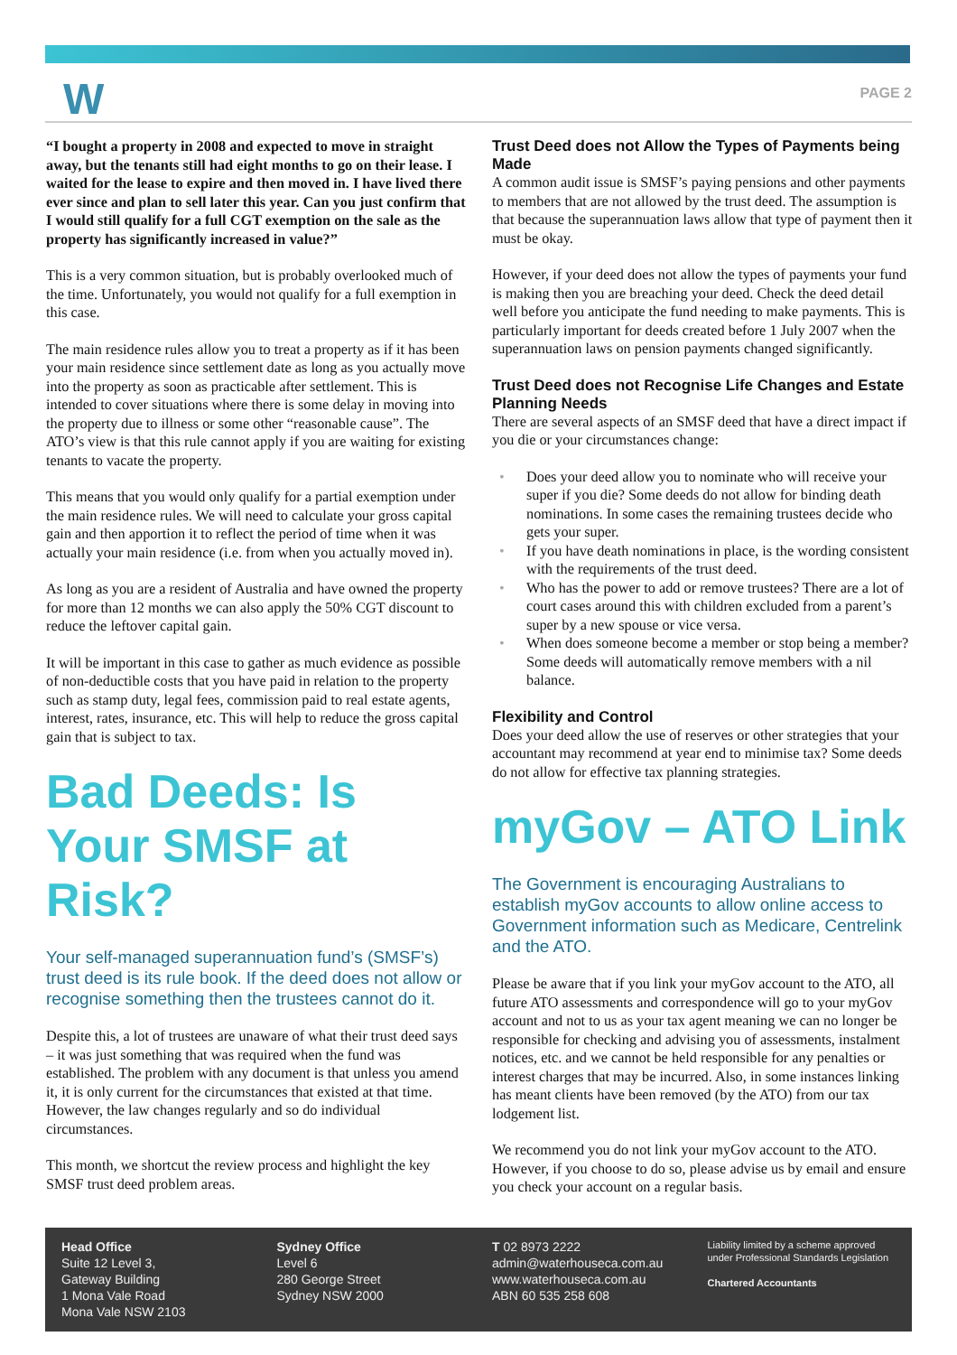W PAGE 2
“I bought a property in 2008 and expected to move in straight away, but the tenants still had eight months to go on their lease. I waited for the lease to expire and then moved in. I have lived there ever since and plan to sell later this year. Can you just confirm that I would still qualify for a full CGT exemption on the sale as the property has significantly increased in value?”
This is a very common situation, but is probably overlooked much of the time. Unfortunately, you would not qualify for a full exemption in this case.
The main residence rules allow you to treat a property as if it has been your main residence since settlement date as long as you actually move into the property as soon as practicable after settlement. This is intended to cover situations where there is some delay in moving into the property due to illness or some other “reasonable cause”. The ATO’s view is that this rule cannot apply if you are waiting for existing tenants to vacate the property.
This means that you would only qualify for a partial exemption under the main residence rules. We will need to calculate your gross capital gain and then apportion it to reflect the period of time when it was actually your main residence (i.e. from when you actually moved in).
As long as you are a resident of Australia and have owned the property for more than 12 months we can also apply the 50% CGT discount to reduce the leftover capital gain.
It will be important in this case to gather as much evidence as possible of non-deductible costs that you have paid in relation to the property such as stamp duty, legal fees, commission paid to real estate agents, interest, rates, insurance, etc. This will help to reduce the gross capital gain that is subject to tax.
Bad Deeds: Is Your SMSF at Risk?
Your self-managed superannuation fund’s (SMSF’s) trust deed is its rule book. If the deed does not allow or recognise something then the trustees cannot do it.
Despite this, a lot of trustees are unaware of what their trust deed says – it was just something that was required when the fund was established. The problem with any document is that unless you amend it, it is only current for the circumstances that existed at that time. However, the law changes regularly and so do individual circumstances.
This month, we shortcut the review process and highlight the key SMSF trust deed problem areas.
Trust Deed does not Allow the Types of Payments being Made
A common audit issue is SMSF’s paying pensions and other payments to members that are not allowed by the trust deed. The assumption is that because the superannuation laws allow that type of payment then it must be okay.
However, if your deed does not allow the types of payments your fund is making then you are breaching your deed. Check the deed detail well before you anticipate the fund needing to make payments. This is particularly important for deeds created before 1 July 2007 when the superannuation laws on pension payments changed significantly.
Trust Deed does not Recognise Life Changes and Estate Planning Needs
There are several aspects of an SMSF deed that have a direct impact if you die or your circumstances change:
• Does your deed allow you to nominate who will receive your super if you die? Some deeds do not allow for binding death nominations. In some cases the remaining trustees decide who gets your super.
• If you have death nominations in place, is the wording consistent with the requirements of the trust deed.
• Who has the power to add or remove trustees? There are a lot of court cases around this with children excluded from a parent’s super by a new spouse or vice versa.
• When does someone become a member or stop being a member? Some deeds will automatically remove members with a nil balance.
Flexibility and Control
Does your deed allow the use of reserves or other strategies that your accountant may recommend at year end to minimise tax? Some deeds do not allow for effective tax planning strategies.
myGov – ATO Link
The Government is encouraging Australians to establish myGov accounts to allow online access to Government information such as Medicare, Centrelink and the ATO.
Please be aware that if you link your myGov account to the ATO, all future ATO assessments and correspondence will go to your myGov account and not to us as your tax agent meaning we can no longer be responsible for checking and advising you of assessments, instalment notices, etc. and we cannot be held responsible for any penalties or interest charges that may be incurred. Also, in some instances linking has meant clients have been removed (by the ATO) from our tax lodgement list.
We recommend you do not link your myGov account to the ATO. However, if you choose to do so, please advise us by email and ensure you check your account on a regular basis.
Head Office
Suite 12 Level 3,
Gateway Building
1 Mona Vale Road
Mona Vale NSW 2103
Sydney Office
Level 6
280 George Street
Sydney NSW 2000
T 02 8973 2222
admin@waterhouseca.com.au
www.waterhouseca.com.au
ABN 60 535 258 608
Liability limited by a scheme approved under Professional Standards Legislation
Chartered Accountants